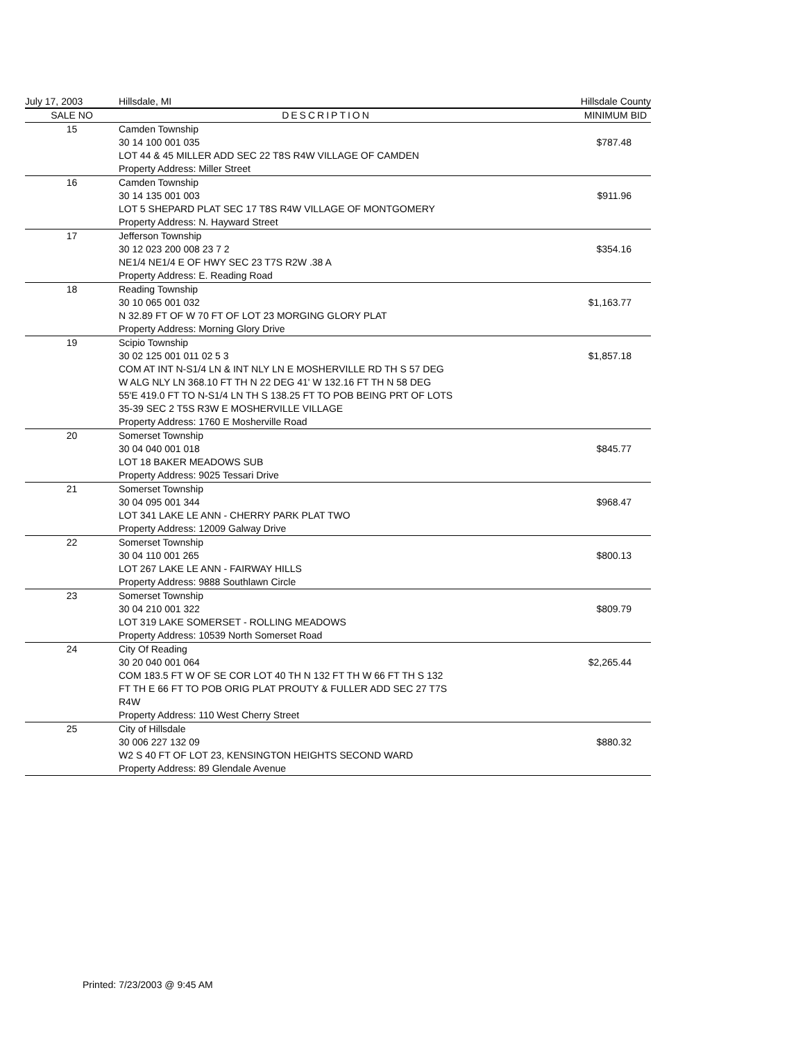| July 17, 2003 | Hillsdale, MI | Hillsdale County |
| SALE NO | DESCRIPTION | MINIMUM BID |
| 15 | Camden Township 30 14 100 001 035 LOT 44 & 45 MILLER ADD SEC 22 T8S R4W VILLAGE OF CAMDEN Property Address: Miller Street | $787.48 |
| 16 | Camden Township 30 14 135 001 003 LOT 5 SHEPARD PLAT SEC 17 T8S R4W VILLAGE OF MONTGOMERY Property Address: N. Hayward Street | $911.96 |
| 17 | Jefferson Township 30 12 023 200 008 23 7 2 NE1/4 NE1/4 E OF HWY SEC 23 T7S R2W .38 A Property Address: E. Reading Road | $354.16 |
| 18 | Reading Township 30 10 065 001 032 N 32.89 FT OF W 70 FT OF LOT 23 MORGING GLORY PLAT Property Address: Morning Glory Drive | $1,163.77 |
| 19 | Scipio Township 30 02 125 001 011 02 5 3 COM AT INT N-S1/4 LN & INT NLY LN E MOSHERVILLE RD TH S 57 DEG W ALG NLY LN 368.10 FT TH N 22 DEG 41' W 132.16 FT TH N 58 DEG 55'E 419.0 FT TO N-S1/4 LN TH S 138.25 FT TO POB BEING PRT OF LOTS 35-39 SEC 2 T5S R3W E MOSHERVILLE VILLAGE Property Address: 1760 E Mosherville Road | $1,857.18 |
| 20 | Somerset Township 30 04 040 001 018 LOT 18 BAKER MEADOWS SUB Property Address: 9025 Tessari Drive | $845.77 |
| 21 | Somerset Township 30 04 095 001 344 LOT 341 LAKE LE ANN - CHERRY PARK PLAT TWO Property Address: 12009 Galway Drive | $968.47 |
| 22 | Somerset Township 30 04 110 001 265 LOT 267 LAKE LE ANN - FAIRWAY HILLS Property Address: 9888 Southlawn Circle | $800.13 |
| 23 | Somerset Township 30 04 210 001 322 LOT 319 LAKE SOMERSET - ROLLING MEADOWS Property Address: 10539 North Somerset Road | $809.79 |
| 24 | City Of Reading 30 20 040 001 064 COM 183.5 FT W OF SE COR LOT 40 TH N 132 FT TH W 66 FT TH S 132 FT TH E 66 FT TO POB ORIG PLAT PROUTY & FULLER ADD SEC 27 T7S R4W Property Address: 110 West Cherry Street | $2,265.44 |
| 25 | City of Hillsdale 30 006 227 132 09 W2 S 40 FT OF LOT 23, KENSINGTON HEIGHTS SECOND WARD Property Address: 89 Glendale Avenue | $880.32 |
Printed: 7/23/2003 @ 9:45 AM